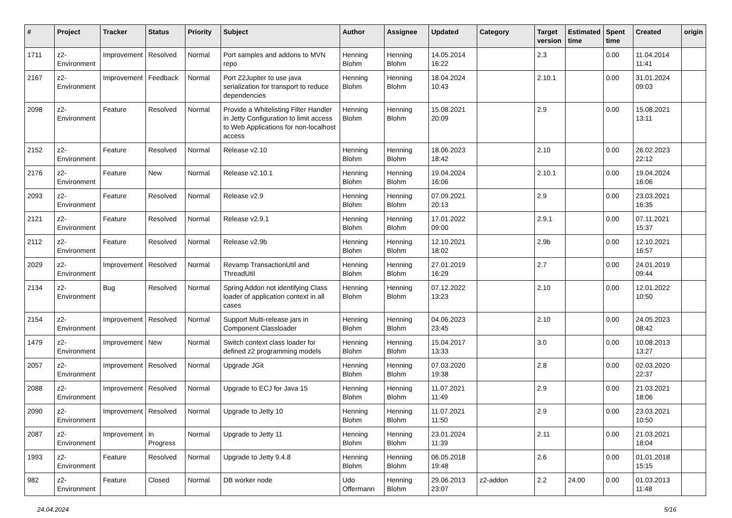| # | Project | Tracker | Status | Priority | Subject | Author | Assignee | Updated | Category | Target version | Estimated time | Spent time | Created | origin |
| --- | --- | --- | --- | --- | --- | --- | --- | --- | --- | --- | --- | --- | --- | --- |
| 1711 | z2-Environment | Improvement | Resolved | Normal | Port samples and addons to MVN repo | Henning Blohm | Henning Blohm | 14.05.2014 16:22 | | 2.3 | | 0.00 | 11.04.2014 11:41 | |
| 2167 | z2-Environment | Improvement | Feedback | Normal | Port Z2Jupiter to use java serialization for transport to reduce dependencies | Henning Blohm | Henning Blohm | 18.04.2024 10:43 | | 2.10.1 | | 0.00 | 31.01.2024 09:03 | |
| 2098 | z2-Environment | Feature | Resolved | Normal | Provide a Whitelisting Filter Handler in Jetty Configuration to limit access to Web Applications for non-localhost access | Henning Blohm | Henning Blohm | 15.08.2021 20:09 | | 2.9 | | 0.00 | 15.08.2021 13:11 | |
| 2152 | z2-Environment | Feature | Resolved | Normal | Release v2.10 | Henning Blohm | Henning Blohm | 18.06.2023 18:42 | | 2.10 | | 0.00 | 26.02.2023 22:12 | |
| 2176 | z2-Environment | Feature | New | Normal | Release v2.10.1 | Henning Blohm | Henning Blohm | 19.04.2024 16:06 | | 2.10.1 | | 0.00 | 19.04.2024 16:06 | |
| 2093 | z2-Environment | Feature | Resolved | Normal | Release v2.9 | Henning Blohm | Henning Blohm | 07.09.2021 20:13 | | 2.9 | | 0.00 | 23.03.2021 16:35 | |
| 2121 | z2-Environment | Feature | Resolved | Normal | Release v2.9.1 | Henning Blohm | Henning Blohm | 17.01.2022 09:00 | | 2.9.1 | | 0.00 | 07.11.2021 15:37 | |
| 2112 | z2-Environment | Feature | Resolved | Normal | Release v2.9b | Henning Blohm | Henning Blohm | 12.10.2021 18:02 | | 2.9b | | 0.00 | 12.10.2021 16:57 | |
| 2029 | z2-Environment | Improvement | Resolved | Normal | Revamp TransactionUtil and ThreadUtil | Henning Blohm | Henning Blohm | 27.01.2019 16:29 | | 2.7 | | 0.00 | 24.01.2019 09:44 | |
| 2134 | z2-Environment | Bug | Resolved | Normal | Spring Addon not identifying Class loader of application context in all cases | Henning Blohm | Henning Blohm | 07.12.2022 13:23 | | 2.10 | | 0.00 | 12.01.2022 10:50 | |
| 2154 | z2-Environment | Improvement | Resolved | Normal | Support Multi-release jars in Component Classloader | Henning Blohm | Henning Blohm | 04.06.2023 23:45 | | 2.10 | | 0.00 | 24.05.2023 08:42 | |
| 1479 | z2-Environment | Improvement | New | Normal | Switch context class loader for defined z2 programming models | Henning Blohm | Henning Blohm | 15.04.2017 13:33 | | 3.0 | | 0.00 | 10.08.2013 13:27 | |
| 2057 | z2-Environment | Improvement | Resolved | Normal | Upgrade JGit | Henning Blohm | Henning Blohm | 07.03.2020 19:38 | | 2.8 | | 0.00 | 02.03.2020 22:37 | |
| 2088 | z2-Environment | Improvement | Resolved | Normal | Upgrade to ECJ for Java 15 | Henning Blohm | Henning Blohm | 11.07.2021 11:49 | | 2.9 | | 0.00 | 21.03.2021 18:06 | |
| 2090 | z2-Environment | Improvement | Resolved | Normal | Upgrade to Jetty 10 | Henning Blohm | Henning Blohm | 11.07.2021 11:50 | | 2.9 | | 0.00 | 23.03.2021 10:50 | |
| 2087 | z2-Environment | Improvement | In Progress | Normal | Upgrade to Jetty 11 | Henning Blohm | Henning Blohm | 23.01.2024 11:39 | | 2.11 | | 0.00 | 21.03.2021 18:04 | |
| 1993 | z2-Environment | Feature | Resolved | Normal | Upgrade to Jetty 9.4.8 | Henning Blohm | Henning Blohm | 06.05.2018 19:48 | | 2.6 | | 0.00 | 01.01.2018 15:15 | |
| 982 | z2-Environment | Feature | Closed | Normal | DB worker node | Udo Offermann | Henning Blohm | 29.06.2013 23:07 | z2-addon | 2.2 | 24.00 | 0.00 | 01.03.2013 11:48 | |
24.04.2024 5/16